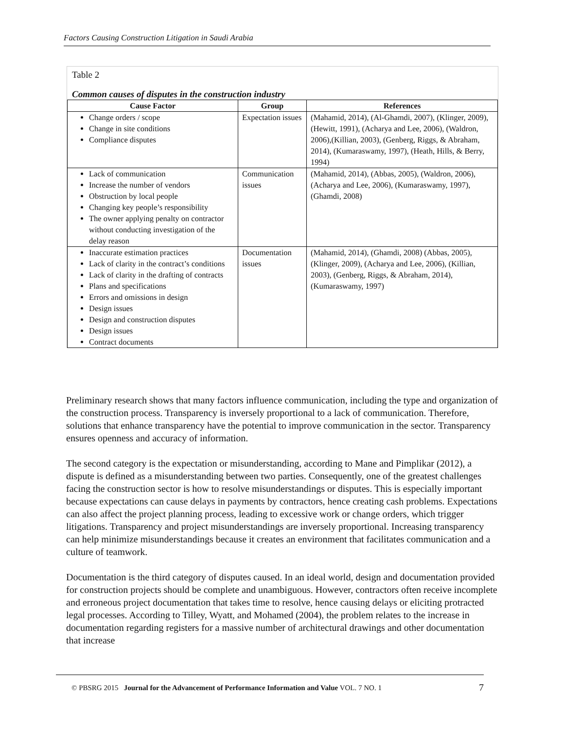Factors Causing Construction Litigation in Saudi Arabia
Table 2
Common causes of disputes in the construction industry
| Cause Factor | Group | References |
| --- | --- | --- |
| Change orders / scope Change in site conditions Compliance disputes | Expectation issues | (Mahamid, 2014), (Al-Ghamdi, 2007), (Klinger, 2009), (Hewitt, 1991), (Acharya and Lee, 2006), (Waldron, 2006),(Killian, 2003), (Genberg, Riggs, & Abraham, 2014), (Kumaraswamy, 1997), (Heath, Hills, & Berry, 1994) |
| Lack of communication Increase the number of vendors Obstruction by local people Changing key people’s responsibility The owner applying penalty on contractor without conducting investigation of the delay reason | Communication issues | (Mahamid, 2014), (Abbas, 2005), (Waldron, 2006), (Acharya and Lee, 2006), (Kumaraswamy, 1997), (Ghamdi, 2008) |
| Inaccurate estimation practices Lack of clarity in the contract’s conditions Lack of clarity in the drafting of contracts Plans and specifications Errors and omissions in design Design issues Design and construction disputes Design issues Contract documents | Documentation issues | (Mahamid, 2014), (Ghamdi, 2008) (Abbas, 2005), (Klinger, 2009), (Acharya and Lee, 2006), (Killian, 2003), (Genberg, Riggs, & Abraham, 2014), (Kumaraswamy, 1997) |
Preliminary research shows that many factors influence communication, including the type and organization of the construction process. Transparency is inversely proportional to a lack of communication. Therefore, solutions that enhance transparency have the potential to improve communication in the sector. Transparency ensures openness and accuracy of information.
The second category is the expectation or misunderstanding, according to Mane and Pimplikar (2012), a dispute is defined as a misunderstanding between two parties. Consequently, one of the greatest challenges facing the construction sector is how to resolve misunderstandings or disputes. This is especially important because expectations can cause delays in payments by contractors, hence creating cash problems. Expectations can also affect the project planning process, leading to excessive work or change orders, which trigger litigations. Transparency and project misunderstandings are inversely proportional. Increasing transparency can help minimize misunderstandings because it creates an environment that facilitates communication and a culture of teamwork.
Documentation is the third category of disputes caused. In an ideal world, design and documentation provided for construction projects should be complete and unambiguous. However, contractors often receive incomplete and erroneous project documentation that takes time to resolve, hence causing delays or eliciting protracted legal processes. According to Tilley, Wyatt, and Mohamed (2004), the problem relates to the increase in documentation regarding registers for a massive number of architectural drawings and other documentation that increase
© PBSRG 2015 Journal for the Advancement of Performance Information and Value VOL. 7 NO. 1 7